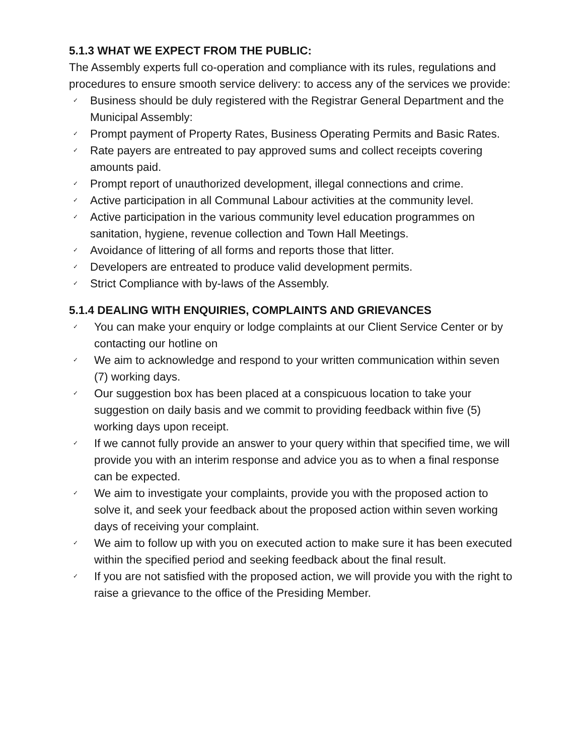5.1.3 WHAT WE EXPECT FROM THE PUBLIC:
The Assembly experts full co-operation and compliance with its rules, regulations and procedures to ensure smooth service delivery: to access any of the services we provide:
✓ Business should be duly registered with the Registrar General Department and the Municipal Assembly:
✓ Prompt payment of Property Rates, Business Operating Permits and Basic Rates.
✓ Rate payers are entreated to pay approved sums and collect receipts covering amounts paid.
✓ Prompt report of unauthorized development, illegal connections and crime.
✓ Active participation in all Communal Labour activities at the community level.
✓ Active participation in the various community level education programmes on sanitation, hygiene, revenue collection and Town Hall Meetings.
✓ Avoidance of littering of all forms and reports those that litter.
✓ Developers are entreated to produce valid development permits.
✓ Strict Compliance with by-laws of the Assembly.
5.1.4 DEALING WITH ENQUIRIES, COMPLAINTS AND GRIEVANCES
✓ You can make your enquiry or lodge complaints at our Client Service Center or by contacting our hotline on
✓ We aim to acknowledge and respond to your written communication within seven (7) working days.
✓ Our suggestion box has been placed at a conspicuous location to take your suggestion on daily basis and we commit to providing feedback within five (5) working days upon receipt.
✓ If we cannot fully provide an answer to your query within that specified time, we will provide you with an interim response and advice you as to when a final response can be expected.
✓ We aim to investigate your complaints, provide you with the proposed action to solve it, and seek your feedback about the proposed action within seven working days of receiving your complaint.
✓ We aim to follow up with you on executed action to make sure it has been executed within the specified period and seeking feedback about the final result.
✓ If you are not satisfied with the proposed action, we will provide you with the right to raise a grievance to the office of the Presiding Member.